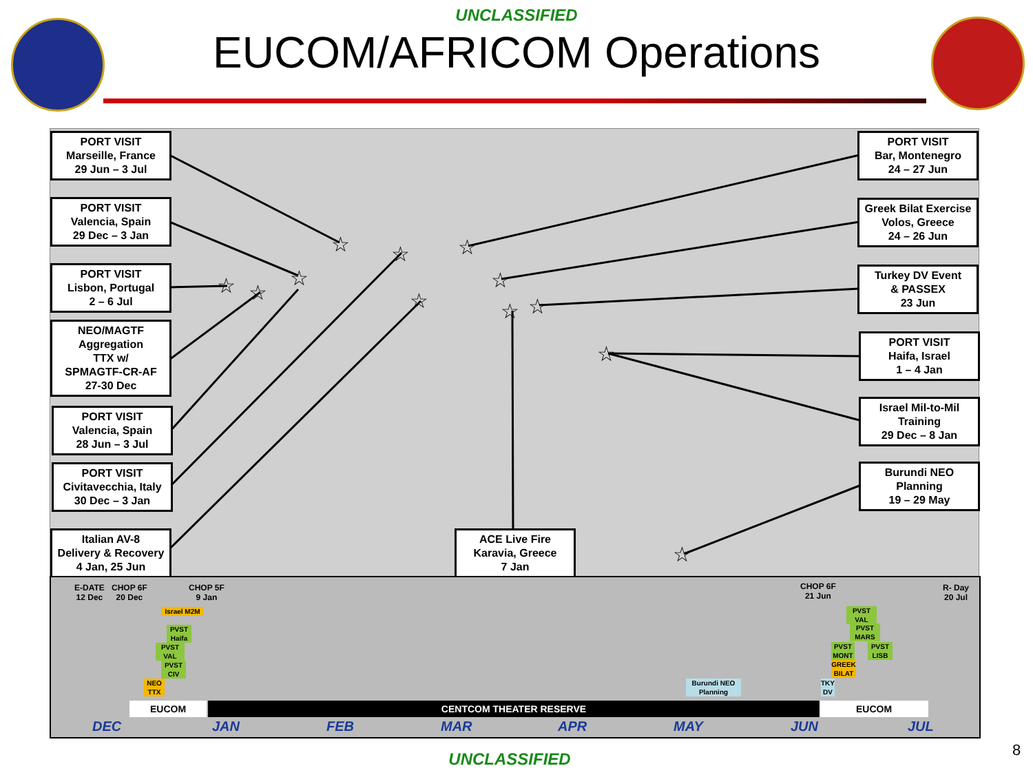UNCLASSIFIED
EUCOM/AFRICOM Operations
☆
☆
☆
☆
☆
☆
☆
☆
☆
☆
☆
☆
PORT VISIT
Marseille, France
29 Jun – 3 Jul
PORT VISIT
Valencia, Spain
29 Dec – 3 Jan
PORT VISIT
Lisbon, Portugal
2 – 6 Jul
NEO/MAGTF
Aggregation
TTX w/
SPMAGTF-CR-AF
27-30 Dec
PORT VISIT
Valencia, Spain
28 Jun – 3 Jul
PORT VISIT
Civitavecchia, Italy
30 Dec – 3 Jan
Italian AV-8
Delivery & Recovery
4 Jan, 25 Jun
ACE Live Fire
Karavia, Greece
7 Jan
PORT VISIT
Bar, Montenegro
24 – 27 Jun
Greek Bilat Exercise
Volos, Greece
24 – 26 Jun
Turkey DV Event
& PASSEX
23 Jun
PORT VISIT
Haifa, Israel
1 – 4 Jan
Israel Mil-to-Mil
Training
29 Dec – 8 Jan
Burundi NEO
Planning
19 – 29 May
E-DATE
12 Dec
CHOP 6F
20 Dec
CHOP 5F
9 Jan
CHOP 6F
21 Jun
R- Day
20 Jul
Israel M2M
PVST Haifa
PVST VAL
PVST CIV
NEO TTX
Burundi NEO Planning
PVST VAL
PVST MARS
PVST MONT
PVST LISB
GREEK BILAT
TKY DV
EUCOM CENTCOM THEATER RESERVE EUCOM
DEC JAN FEB MAR APR MAY JUN JUL
UNCLASSIFIED 8